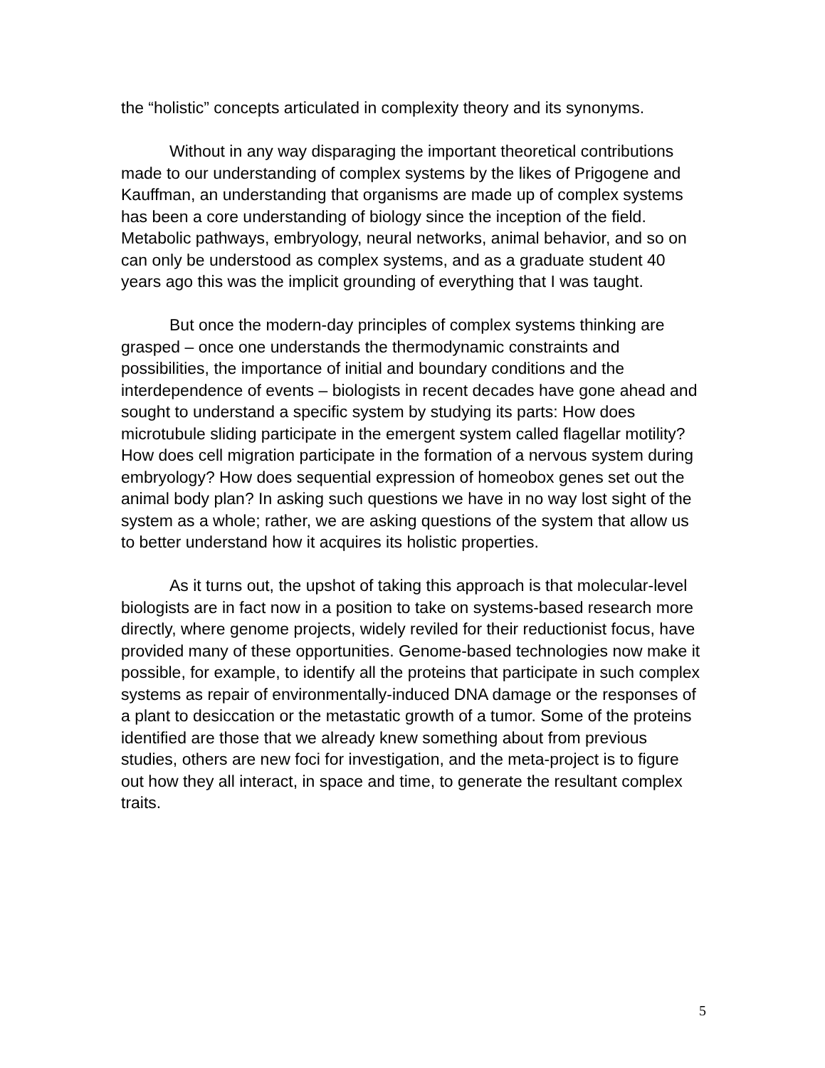the “holistic” concepts articulated in complexity theory and its synonyms.
Without in any way disparaging the important theoretical contributions made to our understanding of complex systems by the likes of Prigogene and Kauffman, an understanding that organisms are made up of complex systems has been a core understanding of biology since the inception of the field. Metabolic pathways, embryology, neural networks, animal behavior, and so on can only be understood as complex systems, and as a graduate student 40 years ago this was the implicit grounding of everything that I was taught.
But once the modern-day principles of complex systems thinking are grasped – once one understands the thermodynamic constraints and possibilities, the importance of initial and boundary conditions and the interdependence of events – biologists in recent decades have gone ahead and sought to understand a specific system by studying its parts: How does microtubule sliding participate in the emergent system called flagellar motility? How does cell migration participate in the formation of a nervous system during embryology? How does sequential expression of homeobox genes set out the animal body plan? In asking such questions we have in no way lost sight of the system as a whole; rather, we are asking questions of the system that allow us to better understand how it acquires its holistic properties.
As it turns out, the upshot of taking this approach is that molecular-level biologists are in fact now in a position to take on systems-based research more directly, where genome projects, widely reviled for their reductionist focus, have provided many of these opportunities. Genome-based technologies now make it possible, for example, to identify all the proteins that participate in such complex systems as repair of environmentally-induced DNA damage or the responses of a plant to desiccation or the metastatic growth of a tumor. Some of the proteins identified are those that we already knew something about from previous studies, others are new foci for investigation, and the meta-project is to figure out how they all interact, in space and time, to generate the resultant complex traits.
5